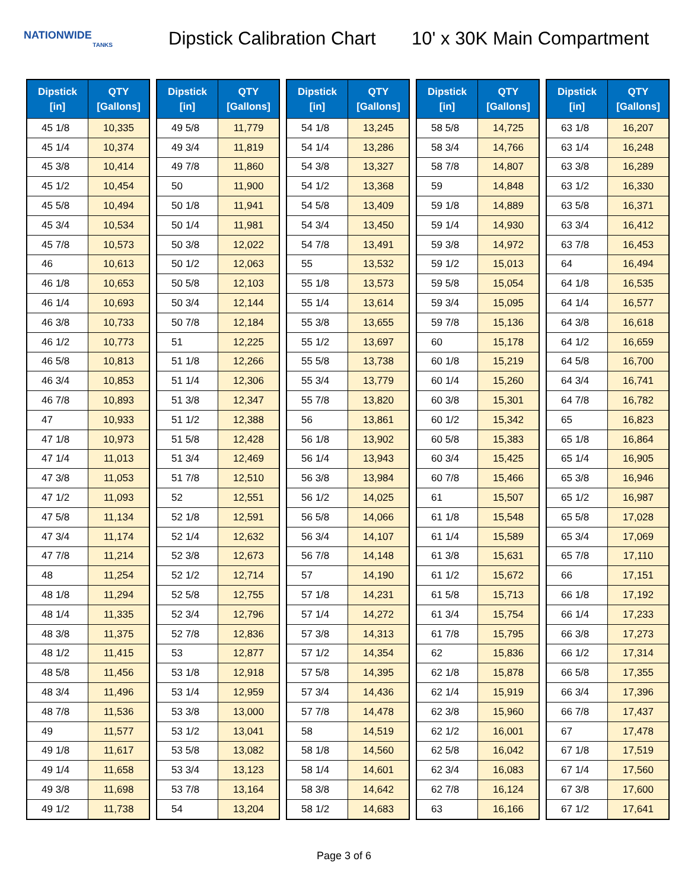NATIONWIDE
TANKS
Dipstick Calibration Chart
10' x 30K Main Compartment
| Dipstick [in] | QTY [Gallons] |
| --- | --- |
| 45 1/8 | 10,335 |
| 45 1/4 | 10,374 |
| 45 3/8 | 10,414 |
| 45 1/2 | 10,454 |
| 45 5/8 | 10,494 |
| 45 3/4 | 10,534 |
| 45 7/8 | 10,573 |
| 46 | 10,613 |
| 46 1/8 | 10,653 |
| 46 1/4 | 10,693 |
| 46 3/8 | 10,733 |
| 46 1/2 | 10,773 |
| 46 5/8 | 10,813 |
| 46 3/4 | 10,853 |
| 46 7/8 | 10,893 |
| 47 | 10,933 |
| 47 1/8 | 10,973 |
| 47 1/4 | 11,013 |
| 47 3/8 | 11,053 |
| 47 1/2 | 11,093 |
| 47 5/8 | 11,134 |
| 47 3/4 | 11,174 |
| 47 7/8 | 11,214 |
| 48 | 11,254 |
| 48 1/8 | 11,294 |
| 48 1/4 | 11,335 |
| 48 3/8 | 11,375 |
| 48 1/2 | 11,415 |
| 48 5/8 | 11,456 |
| 48 3/4 | 11,496 |
| 48 7/8 | 11,536 |
| 49 | 11,577 |
| 49 1/8 | 11,617 |
| 49 1/4 | 11,658 |
| 49 3/8 | 11,698 |
| 49 1/2 | 11,738 |
| Dipstick [in] | QTY [Gallons] |
| --- | --- |
| 49 5/8 | 11,779 |
| 49 3/4 | 11,819 |
| 49 7/8 | 11,860 |
| 50 | 11,900 |
| 50 1/8 | 11,941 |
| 50 1/4 | 11,981 |
| 50 3/8 | 12,022 |
| 50 1/2 | 12,063 |
| 50 5/8 | 12,103 |
| 50 3/4 | 12,144 |
| 50 7/8 | 12,184 |
| 51 | 12,225 |
| 51 1/8 | 12,266 |
| 51 1/4 | 12,306 |
| 51 3/8 | 12,347 |
| 51 1/2 | 12,388 |
| 51 5/8 | 12,428 |
| 51 3/4 | 12,469 |
| 51 7/8 | 12,510 |
| 52 | 12,551 |
| 52 1/8 | 12,591 |
| 52 1/4 | 12,632 |
| 52 3/8 | 12,673 |
| 52 1/2 | 12,714 |
| 52 5/8 | 12,755 |
| 52 3/4 | 12,796 |
| 52 7/8 | 12,836 |
| 53 | 12,877 |
| 53 1/8 | 12,918 |
| 53 1/4 | 12,959 |
| 53 3/8 | 13,000 |
| 53 1/2 | 13,041 |
| 53 5/8 | 13,082 |
| 53 3/4 | 13,123 |
| 53 7/8 | 13,164 |
| 54 | 13,204 |
| Dipstick [in] | QTY [Gallons] |
| --- | --- |
| 54 1/8 | 13,245 |
| 54 1/4 | 13,286 |
| 54 3/8 | 13,327 |
| 54 1/2 | 13,368 |
| 54 5/8 | 13,409 |
| 54 3/4 | 13,450 |
| 54 7/8 | 13,491 |
| 55 | 13,532 |
| 55 1/8 | 13,573 |
| 55 1/4 | 13,614 |
| 55 3/8 | 13,655 |
| 55 1/2 | 13,697 |
| 55 5/8 | 13,738 |
| 55 3/4 | 13,779 |
| 55 7/8 | 13,820 |
| 56 | 13,861 |
| 56 1/8 | 13,902 |
| 56 1/4 | 13,943 |
| 56 3/8 | 13,984 |
| 56 1/2 | 14,025 |
| 56 5/8 | 14,066 |
| 56 3/4 | 14,107 |
| 56 7/8 | 14,148 |
| 57 | 14,190 |
| 57 1/8 | 14,231 |
| 57 1/4 | 14,272 |
| 57 3/8 | 14,313 |
| 57 1/2 | 14,354 |
| 57 5/8 | 14,395 |
| 57 3/4 | 14,436 |
| 57 7/8 | 14,478 |
| 58 | 14,519 |
| 58 1/8 | 14,560 |
| 58 1/4 | 14,601 |
| 58 3/8 | 14,642 |
| 58 1/2 | 14,683 |
| Dipstick [in] | QTY [Gallons] |
| --- | --- |
| 58 5/8 | 14,725 |
| 58 3/4 | 14,766 |
| 58 7/8 | 14,807 |
| 59 | 14,848 |
| 59 1/8 | 14,889 |
| 59 1/4 | 14,930 |
| 59 3/8 | 14,972 |
| 59 1/2 | 15,013 |
| 59 5/8 | 15,054 |
| 59 3/4 | 15,095 |
| 59 7/8 | 15,136 |
| 60 | 15,178 |
| 60 1/8 | 15,219 |
| 60 1/4 | 15,260 |
| 60 3/8 | 15,301 |
| 60 1/2 | 15,342 |
| 60 5/8 | 15,383 |
| 60 3/4 | 15,425 |
| 60 7/8 | 15,466 |
| 61 | 15,507 |
| 61 1/8 | 15,548 |
| 61 1/4 | 15,589 |
| 61 3/8 | 15,631 |
| 61 1/2 | 15,672 |
| 61 5/8 | 15,713 |
| 61 3/4 | 15,754 |
| 61 7/8 | 15,795 |
| 62 | 15,836 |
| 62 1/8 | 15,878 |
| 62 1/4 | 15,919 |
| 62 3/8 | 15,960 |
| 62 1/2 | 16,001 |
| 62 5/8 | 16,042 |
| 62 3/4 | 16,083 |
| 62 7/8 | 16,124 |
| 63 | 16,166 |
| Dipstick [in] | QTY [Gallons] |
| --- | --- |
| 63 1/8 | 16,207 |
| 63 1/4 | 16,248 |
| 63 3/8 | 16,289 |
| 63 1/2 | 16,330 |
| 63 5/8 | 16,371 |
| 63 3/4 | 16,412 |
| 63 7/8 | 16,453 |
| 64 | 16,494 |
| 64 1/8 | 16,535 |
| 64 1/4 | 16,577 |
| 64 3/8 | 16,618 |
| 64 1/2 | 16,659 |
| 64 5/8 | 16,700 |
| 64 3/4 | 16,741 |
| 64 7/8 | 16,782 |
| 65 | 16,823 |
| 65 1/8 | 16,864 |
| 65 1/4 | 16,905 |
| 65 3/8 | 16,946 |
| 65 1/2 | 16,987 |
| 65 5/8 | 17,028 |
| 65 3/4 | 17,069 |
| 65 7/8 | 17,110 |
| 66 | 17,151 |
| 66 1/8 | 17,192 |
| 66 1/4 | 17,233 |
| 66 3/8 | 17,273 |
| 66 1/2 | 17,314 |
| 66 5/8 | 17,355 |
| 66 3/4 | 17,396 |
| 66 7/8 | 17,437 |
| 67 | 17,478 |
| 67 1/8 | 17,519 |
| 67 1/4 | 17,560 |
| 67 3/8 | 17,600 |
| 67 1/2 | 17,641 |
Page 3 of 6